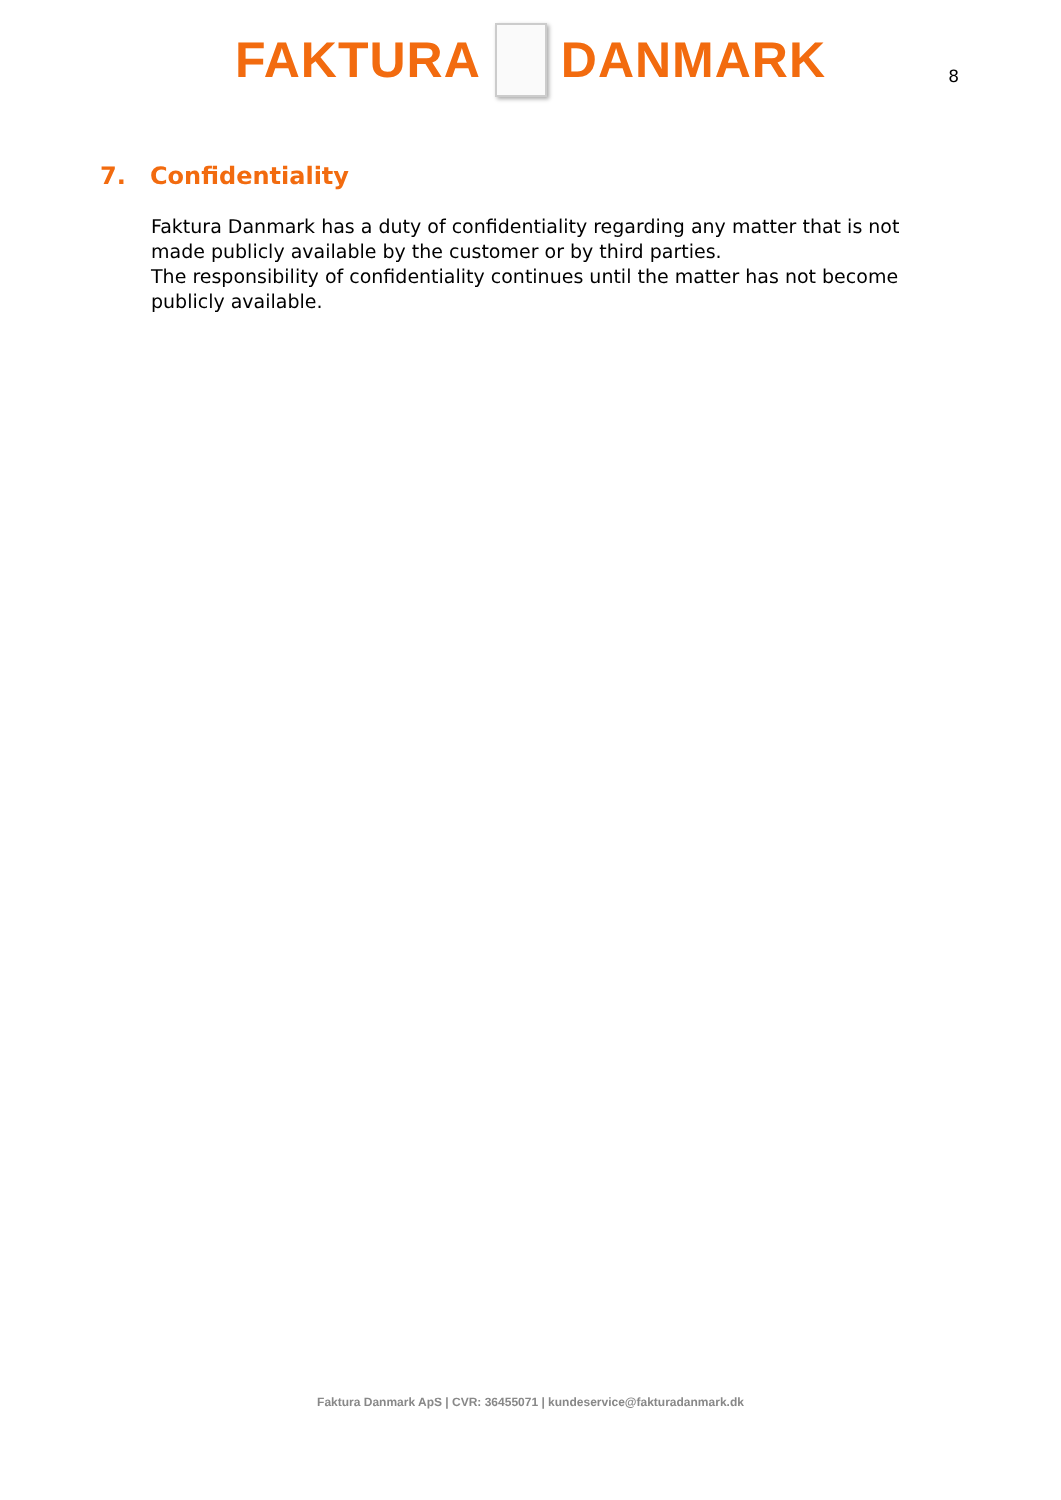FAKTURA DANMARK
8
7. Confidentiality
Faktura Danmark has a duty of confidentiality regarding any matter that is not made publicly available by the customer or by third parties.
The responsibility of confidentiality continues until the matter has not become publicly available.
Faktura Danmark ApS | CVR: 36455071 | kundeservice@fakturadanmark.dk